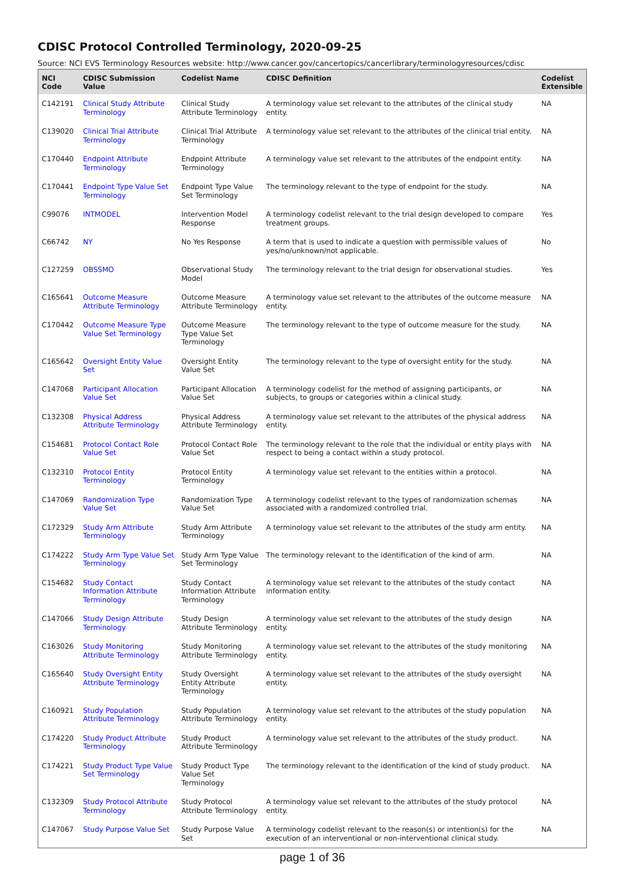CDISC Protocol Controlled Terminology, 2020-09-25
Source: NCI EVS Terminology Resources website: http://www.cancer.gov/cancertopics/cancerlibrary/terminologyresources/cdisc
| NCI Code | CDISC Submission Value | Codelist Name | CDISC Definition | Codelist Extensible |
| --- | --- | --- | --- | --- |
| C142191 | Clinical Study Attribute Terminology | Clinical Study Attribute Terminology | A terminology value set relevant to the attributes of the clinical study entity. | NA |
| C139020 | Clinical Trial Attribute Terminology | Clinical Trial Attribute Terminology | A terminology value set relevant to the attributes of the clinical trial entity. | NA |
| C170440 | Endpoint Attribute Terminology | Endpoint Attribute Terminology | A terminology value set relevant to the attributes of the endpoint entity. | NA |
| C170441 | Endpoint Type Value Set Terminology | Endpoint Type Value Set Terminology | The terminology relevant to the type of endpoint for the study. | NA |
| C99076 | INTMODEL | Intervention Model Response | A terminology codelist relevant to the trial design developed to compare treatment groups. | Yes |
| C66742 | NY | No Yes Response | A term that is used to indicate a question with permissible values of yes/no/unknown/not applicable. | No |
| C127259 | OBSSMO | Observational Study Model | The terminology relevant to the trial design for observational studies. | Yes |
| C165641 | Outcome Measure Attribute Terminology | Outcome Measure Attribute Terminology | A terminology value set relevant to the attributes of the outcome measure entity. | NA |
| C170442 | Outcome Measure Type Value Set Terminology | Outcome Measure Type Value Set Terminology | The terminology relevant to the type of outcome measure for the study. | NA |
| C165642 | Oversight Entity Value Set | Oversight Entity Value Set | The terminology relevant to the type of oversight entity for the study. | NA |
| C147068 | Participant Allocation Value Set | Participant Allocation Value Set | A terminology codelist for the method of assigning participants, or subjects, to groups or categories within a clinical study. | NA |
| C132308 | Physical Address Attribute Terminology | Physical Address Attribute Terminology | A terminology value set relevant to the attributes of the physical address entity. | NA |
| C154681 | Protocol Contact Role Value Set | Protocol Contact Role Value Set | The terminology relevant to the role that the individual or entity plays with respect to being a contact within a study protocol. | NA |
| C132310 | Protocol Entity Terminology | Protocol Entity Terminology | A terminology value set relevant to the entities within a protocol. | NA |
| C147069 | Randomization Type Value Set | Randomization Type Value Set | A terminology codelist relevant to the types of randomization schemas associated with a randomized controlled trial. | NA |
| C172329 | Study Arm Attribute Terminology | Study Arm Attribute Terminology | A terminology value set relevant to the attributes of the study arm entity. | NA |
| C174222 | Study Arm Type Value Set Terminology | Study Arm Type Value Set Terminology | The terminology relevant to the identification of the kind of arm. | NA |
| C154682 | Study Contact Information Attribute Terminology | Study Contact Information Attribute Terminology | A terminology value set relevant to the attributes of the study contact information entity. | NA |
| C147066 | Study Design Attribute Terminology | Study Design Attribute Terminology | A terminology value set relevant to the attributes of the study design entity. | NA |
| C163026 | Study Monitoring Attribute Terminology | Study Monitoring Attribute Terminology | A terminology value set relevant to the attributes of the study monitoring entity. | NA |
| C165640 | Study Oversight Entity Attribute Terminology | Study Oversight Entity Attribute Terminology | A terminology value set relevant to the attributes of the study oversight entity. | NA |
| C160921 | Study Population Attribute Terminology | Study Population Attribute Terminology | A terminology value set relevant to the attributes of the study population entity. | NA |
| C174220 | Study Product Attribute Terminology | Study Product Attribute Terminology | A terminology value set relevant to the attributes of the study product. | NA |
| C174221 | Study Product Type Value Set Terminology | Study Product Type Value Set Terminology | The terminology relevant to the identification of the kind of study product. | NA |
| C132309 | Study Protocol Attribute Terminology | Study Protocol Attribute Terminology | A terminology value set relevant to the attributes of the study protocol entity. | NA |
| C147067 | Study Purpose Value Set | Study Purpose Value Set | A terminology codelist relevant to the reason(s) or intention(s) for the execution of an interventional or non-interventional clinical study. | NA |
page 1 of 36